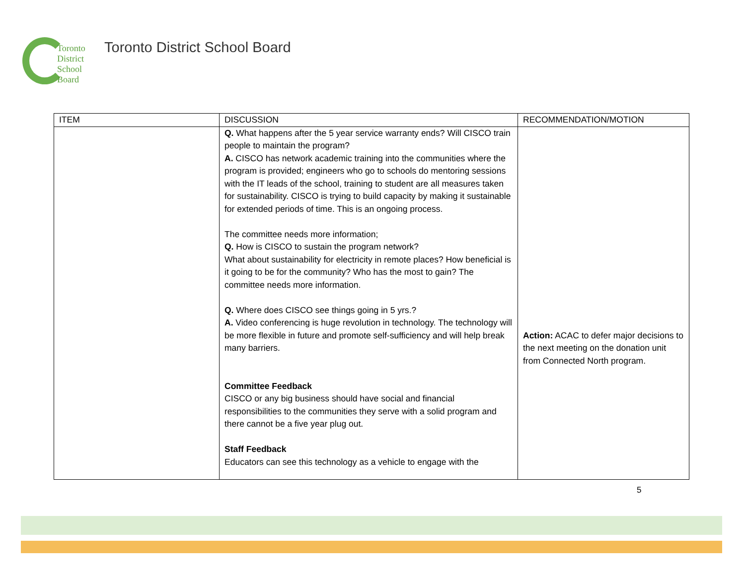Toronto
District
School
Board
Toronto District School Board
| ITEM | DISCUSSION | RECOMMENDATION/MOTION |
| --- | --- | --- |
| | Q. What happens after the 5 year service warranty ends? Will CISCO train people to maintain the program? A. CISCO has network academic training into the communities where the program is provided; engineers who go to schools do mentoring sessions with the IT leads of the school, training to student are all measures taken for sustainability. CISCO is trying to build capacity by making it sustainable for extended periods of time. This is an ongoing process. The committee needs more information; Q. How is CISCO to sustain the program network? What about sustainability for electricity in remote places? How beneficial is it going to be for the community? Who has the most to gain? The committee needs more information. Q. Where does CISCO see things going in 5 yrs.? A. Video conferencing is huge revolution in technology. The technology will be more flexible in future and promote self-sufficiency and will help break many barriers. Committee Feedback CISCO or any big business should have social and financial responsibilities to the communities they serve with a solid program and there cannot be a five year plug out. Staff Feedback Educators can see this technology as a vehicle to engage with the | Action: ACAC to defer major decisions to the next meeting on the donation unit from Connected North program. |
5